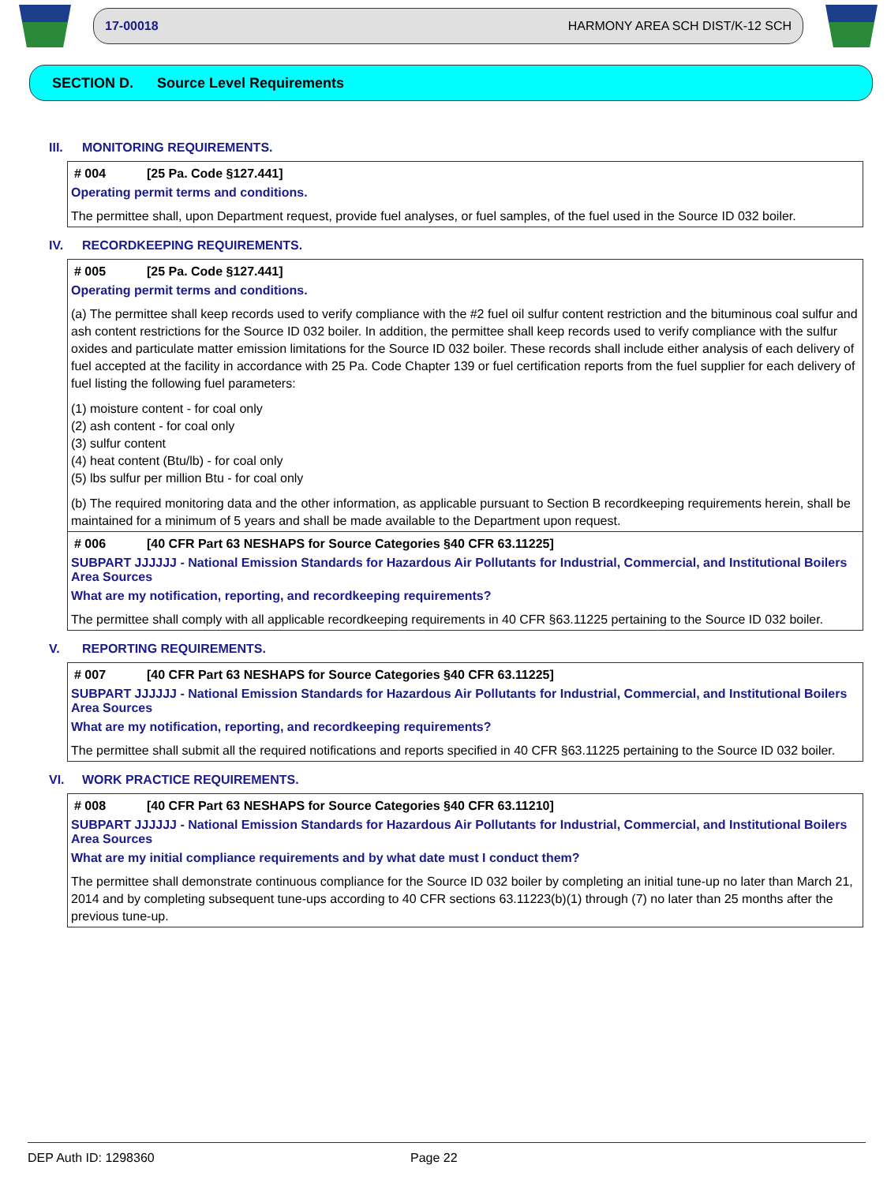17-00018 HARMONY AREA SCH DIST/K-12 SCH
SECTION D. Source Level Requirements
III. MONITORING REQUIREMENTS.
# 004 [25 Pa. Code §127.441]
Operating permit terms and conditions.
The permittee shall, upon Department request, provide fuel analyses, or fuel samples, of the fuel used in the Source ID 032 boiler.
IV. RECORDKEEPING REQUIREMENTS.
# 005 [25 Pa. Code §127.441]
Operating permit terms and conditions.
(a) The permittee shall keep records used to verify compliance with the #2 fuel oil sulfur content restriction and the bituminous coal sulfur and ash content restrictions for the Source ID 032 boiler. In addition, the permittee shall keep records used to verify compliance with the sulfur oxides and particulate matter emission limitations for the Source ID 032 boiler. These records shall include either analysis of each delivery of fuel accepted at the facility in accordance with 25 Pa. Code Chapter 139 or fuel certification reports from the fuel supplier for each delivery of fuel listing the following fuel parameters:
(1) moisture content - for coal only
(2) ash content - for coal only
(3) sulfur content
(4) heat content (Btu/lb) - for coal only
(5) lbs sulfur per million Btu - for coal only
(b) The required monitoring data and the other information, as applicable pursuant to Section B recordkeeping requirements herein, shall be maintained for a minimum of 5 years and shall be made available to the Department upon request.
# 006 [40 CFR Part 63 NESHAPS for Source Categories §40 CFR 63.11225]
SUBPART JJJJJJ - National Emission Standards for Hazardous Air Pollutants for Industrial, Commercial, and Institutional Boilers Area Sources
What are my notification, reporting, and recordkeeping requirements?
The permittee shall comply with all applicable recordkeeping requirements in 40 CFR §63.11225 pertaining to the Source ID 032 boiler.
V. REPORTING REQUIREMENTS.
# 007 [40 CFR Part 63 NESHAPS for Source Categories §40 CFR 63.11225]
SUBPART JJJJJJ - National Emission Standards for Hazardous Air Pollutants for Industrial, Commercial, and Institutional Boilers Area Sources
What are my notification, reporting, and recordkeeping requirements?
The permittee shall submit all the required notifications and reports specified in 40 CFR §63.11225 pertaining to the Source ID 032 boiler.
VI. WORK PRACTICE REQUIREMENTS.
# 008 [40 CFR Part 63 NESHAPS for Source Categories §40 CFR 63.11210]
SUBPART JJJJJJ - National Emission Standards for Hazardous Air Pollutants for Industrial, Commercial, and Institutional Boilers Area Sources
What are my initial compliance requirements and by what date must I conduct them?
The permittee shall demonstrate continuous compliance for the Source ID 032 boiler by completing an initial tune-up no later than March 21, 2014 and by completing subsequent tune-ups according to 40 CFR sections 63.11223(b)(1) through (7) no later than 25 months after the previous tune-up.
DEP Auth ID: 1298360 Page 22